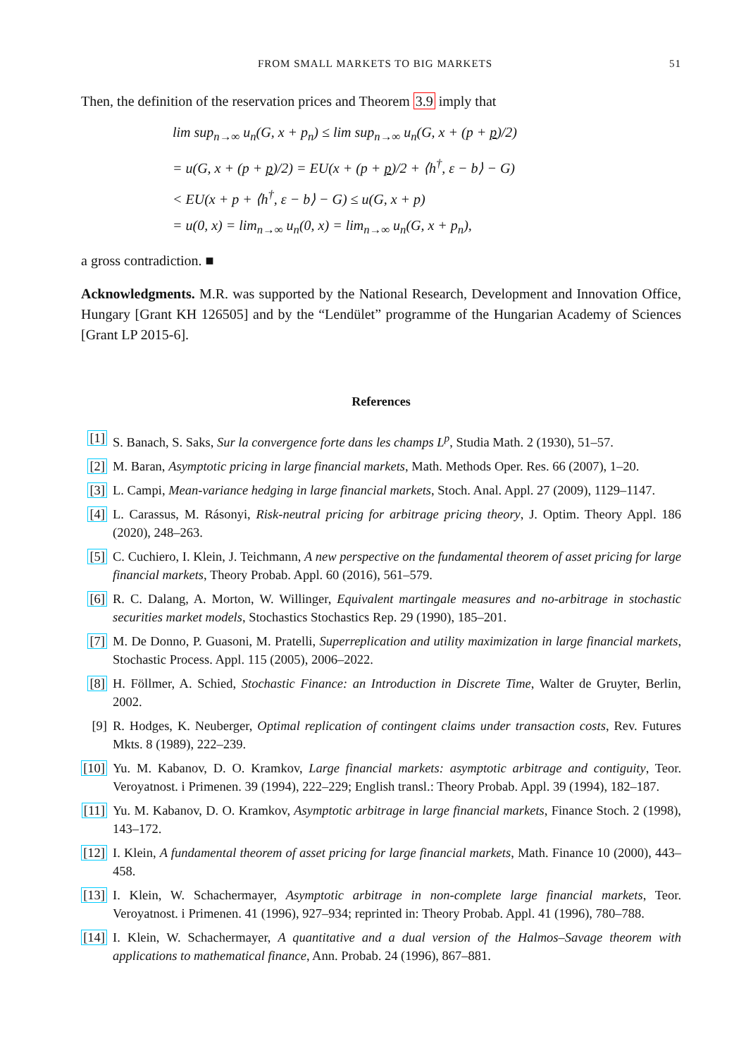FROM SMALL MARKETS TO BIG MARKETS 51
Then, the definition of the reservation prices and Theorem 3.9 imply that
lim sup<sub>n→∞</sub> u<sub>n</sub>(G, x + p<sub>n</sub>) ≤ lim sup<sub>n→∞</sub> u<sub>n</sub>(G, x + (p + p)/2)
= u(G, x + (p + p)/2) = EU(x + (p + p)/2 + ⟨h<sup>†</sup>, ε − b⟩ − G)
< EU(x + p + ⟨h<sup>†</sup>, ε − b⟩ − G) ≤ u(G, x + p)
= u(0, x) = lim<sub>n→∞</sub> u<sub>n</sub>(0, x) = lim<sub>n→∞</sub> u<sub>n</sub>(G, x + p<sub>n</sub>),
a gross contradiction. ■
Acknowledgments. M.R. was supported by the National Research, Development and Innovation Office, Hungary [Grant KH 126505] and by the “Lendület” programme of the Hungarian Academy of Sciences [Grant LP 2015-6].
References
[1] S. Banach, S. Saks, Sur la convergence forte dans les champs L<sup>p</sup>, Studia Math. 2 (1930), 51–57.
[2] M. Baran, Asymptotic pricing in large financial markets, Math. Methods Oper. Res. 66 (2007), 1–20.
[3] L. Campi, Mean-variance hedging in large financial markets, Stoch. Anal. Appl. 27 (2009), 1129–1147.
[4] L. Carassus, M. Rásonyi, Risk-neutral pricing for arbitrage pricing theory, J. Optim. Theory Appl. 186 (2020), 248–263.
[5] C. Cuchiero, I. Klein, J. Teichmann, A new perspective on the fundamental theorem of asset pricing for large financial markets, Theory Probab. Appl. 60 (2016), 561–579.
[6] R. C. Dalang, A. Morton, W. Willinger, Equivalent martingale measures and no-arbitrage in stochastic securities market models, Stochastics Stochastics Rep. 29 (1990), 185–201.
[7] M. De Donno, P. Guasoni, M. Pratelli, Superreplication and utility maximization in large financial markets, Stochastic Process. Appl. 115 (2005), 2006–2022.
[8] H. Föllmer, A. Schied, Stochastic Finance: an Introduction in Discrete Time, Walter de Gruyter, Berlin, 2002.
[9] R. Hodges, K. Neuberger, Optimal replication of contingent claims under transaction costs, Rev. Futures Mkts. 8 (1989), 222–239.
[10] Yu. M. Kabanov, D. O. Kramkov, Large financial markets: asymptotic arbitrage and contiguity, Teor. Veroyatnost. i Primenen. 39 (1994), 222–229; English transl.: Theory Probab. Appl. 39 (1994), 182–187.
[11] Yu. M. Kabanov, D. O. Kramkov, Asymptotic arbitrage in large financial markets, Finance Stoch. 2 (1998), 143–172.
[12] I. Klein, A fundamental theorem of asset pricing for large financial markets, Math. Finance 10 (2000), 443–458.
[13] I. Klein, W. Schachermayer, Asymptotic arbitrage in non-complete large financial markets, Teor. Veroyatnost. i Primenen. 41 (1996), 927–934; reprinted in: Theory Probab. Appl. 41 (1996), 780–788.
[14] I. Klein, W. Schachermayer, A quantitative and a dual version of the Halmos–Savage theorem with applications to mathematical finance, Ann. Probab. 24 (1996), 867–881.